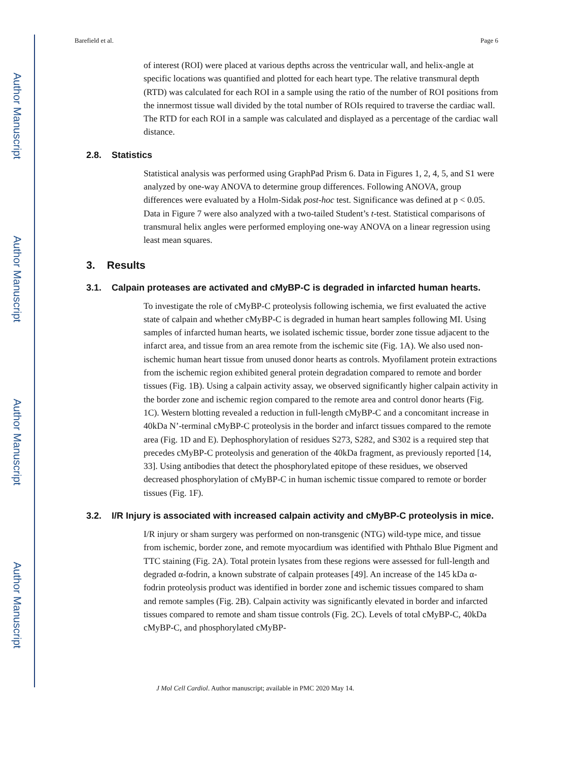Author Manuscript
Author Manuscript
Author Manuscript
Author Manuscript
Barefield et al. Page 6
of interest (ROI) were placed at various depths across the ventricular wall, and helix-angle at specific locations was quantified and plotted for each heart type. The relative transmural depth (RTD) was calculated for each ROI in a sample using the ratio of the number of ROI positions from the innermost tissue wall divided by the total number of ROIs required to traverse the cardiac wall. The RTD for each ROI in a sample was calculated and displayed as a percentage of the cardiac wall distance.
2.8. Statistics
Statistical analysis was performed using GraphPad Prism 6. Data in Figures 1, 2, 4, 5, and S1 were analyzed by one-way ANOVA to determine group differences. Following ANOVA, group differences were evaluated by a Holm-Sidak post-hoc test. Significance was defined at p < 0.05. Data in Figure 7 were also analyzed with a two-tailed Student’s t-test. Statistical comparisons of transmural helix angles were performed employing one-way ANOVA on a linear regression using least mean squares.
3. Results
3.1. Calpain proteases are activated and cMyBP-C is degraded in infarcted human hearts.
To investigate the role of cMyBP-C proteolysis following ischemia, we first evaluated the active state of calpain and whether cMyBP-C is degraded in human heart samples following MI. Using samples of infarcted human hearts, we isolated ischemic tissue, border zone tissue adjacent to the infarct area, and tissue from an area remote from the ischemic site (Fig. 1A). We also used non-ischemic human heart tissue from unused donor hearts as controls. Myofilament protein extractions from the ischemic region exhibited general protein degradation compared to remote and border tissues (Fig. 1B). Using a calpain activity assay, we observed significantly higher calpain activity in the border zone and ischemic region compared to the remote area and control donor hearts (Fig. 1C). Western blotting revealed a reduction in full-length cMyBP-C and a concomitant increase in 40kDa N’-terminal cMyBP-C proteolysis in the border and infarct tissues compared to the remote area (Fig. 1D and E). Dephosphorylation of residues S273, S282, and S302 is a required step that precedes cMyBP-C proteolysis and generation of the 40kDa fragment, as previously reported [14, 33]. Using antibodies that detect the phosphorylated epitope of these residues, we observed decreased phosphorylation of cMyBP-C in human ischemic tissue compared to remote or border tissues (Fig. 1F).
3.2. I/R Injury is associated with increased calpain activity and cMyBP-C proteolysis in mice.
I/R injury or sham surgery was performed on non-transgenic (NTG) wild-type mice, and tissue from ischemic, border zone, and remote myocardium was identified with Phthalo Blue Pigment and TTC staining (Fig. 2A). Total protein lysates from these regions were assessed for full-length and degraded α-fodrin, a known substrate of calpain proteases [49]. An increase of the 145 kDa α-fodrin proteolysis product was identified in border zone and ischemic tissues compared to sham and remote samples (Fig. 2B). Calpain activity was significantly elevated in border and infarcted tissues compared to remote and sham tissue controls (Fig. 2C). Levels of total cMyBP-C, 40kDa cMyBP-C, and phosphorylated cMyBP-
J Mol Cell Cardiol. Author manuscript; available in PMC 2020 May 14.